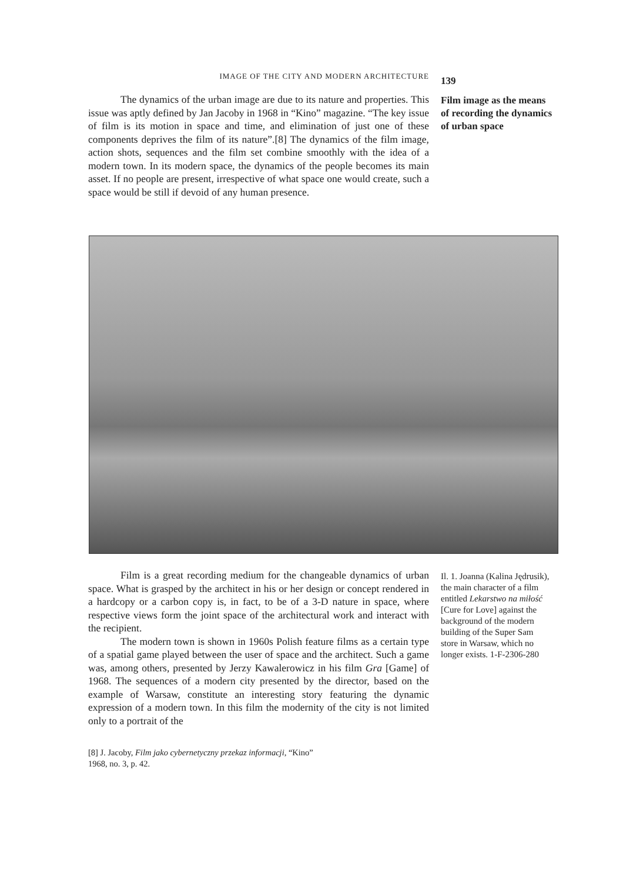IMAGE OF THE CITY AND MODERN ARCHITECTURE 139
The dynamics of the urban image are due to its nature and properties. This issue was aptly defined by Jan Jacoby in 1968 in “Kino” magazine. “The key issue of film is its motion in space and time, and elimination of just one of these components deprives the film of its nature”.[8] The dynamics of the film image, action shots, sequences and the film set combine smoothly with the idea of a modern town. In its modern space, the dynamics of the people becomes its main asset. If no people are present, irrespective of what space one would create, such a space would be still if devoid of any human presence.
Film image as the means of recording the dynamics of urban space
Film is a great recording medium for the changeable dynamics of urban space. What is grasped by the architect in his or her design or concept rendered in a hardcopy or a carbon copy is, in fact, to be of a 3-D nature in space, where respective views form the joint space of the architectural work and interact with the recipient.
The modern town is shown in 1960s Polish feature films as a certain type of a spatial game played between the user of space and the architect. Such a game was, among others, presented by Jerzy Kawalerowicz in his film Gra [Game] of 1968. The sequences of a modern city presented by the director, based on the example of Warsaw, constitute an interesting story featuring the dynamic expression of a modern town. In this film the modernity of the city is not limited only to a portrait of the
Il. 1. Joanna (Kalina Jędrusik), the main character of a film entitled Lekarstwo na miłość [Cure for Love] against the background of the modern building of the Super Sam store in Warsaw, which no longer exists. 1-F-2306-280
[8] J. Jacoby, Film jako cybernetyczny przekaz informacji, “Kino” 1968, no. 3, p. 42.